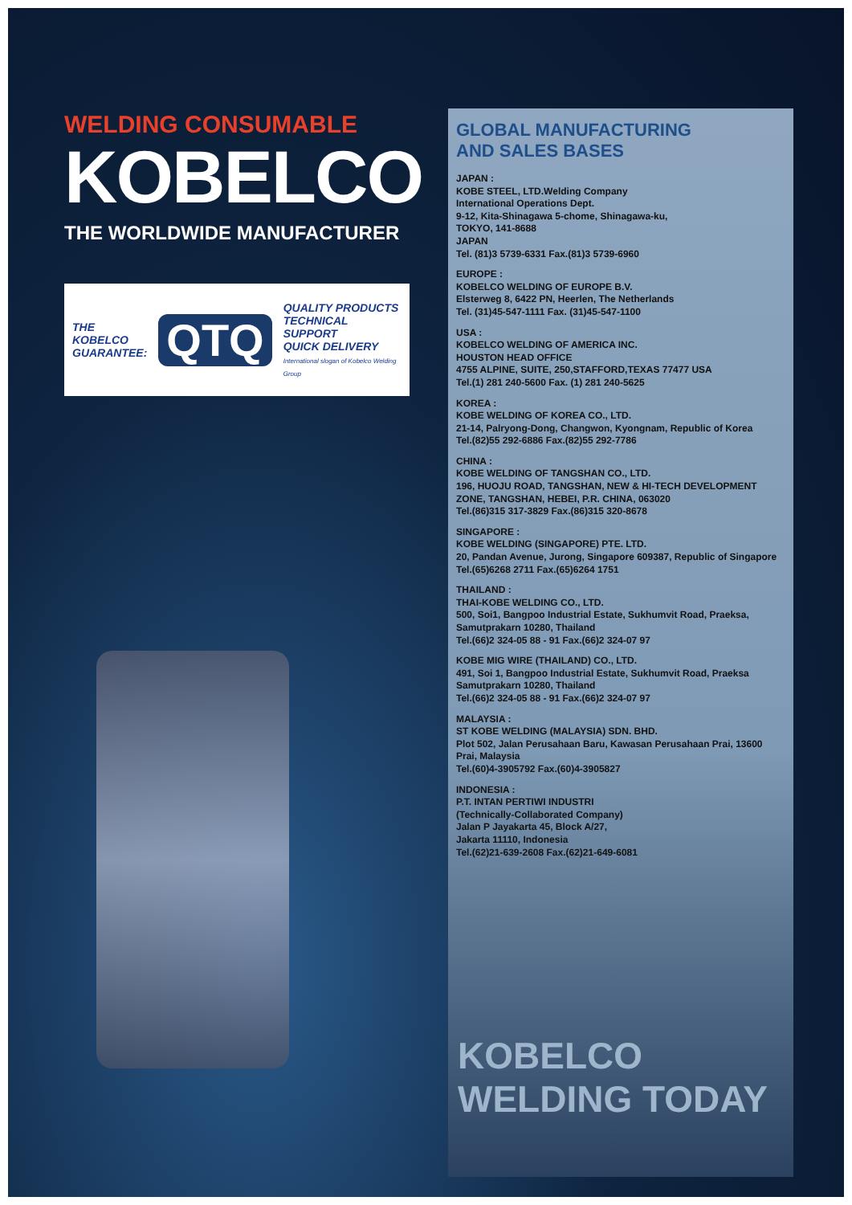WELDING CONSUMABLE
KOBELCO
THE WORLDWIDE MANUFACTURER
THE
KOBELCO
GUARANTEE:
QTQ
QUALITY PRODUCTS
TECHNICAL SUPPORT
QUICK DELIVERY
International slogan of Kobelco Welding Group
GLOBAL MANUFACTURING
AND SALES BASES
JAPAN :
KOBE STEEL, LTD.Welding Company
International Operations Dept.
9-12, Kita-Shinagawa 5-chome, Shinagawa-ku,
TOKYO, 141-8688
JAPAN
Tel. (81)3 5739-6331 Fax.(81)3 5739-6960
EUROPE :
KOBELCO WELDING OF EUROPE B.V.
Elsterweg 8, 6422 PN, Heerlen, The Netherlands
Tel. (31)45-547-1111 Fax. (31)45-547-1100
USA :
KOBELCO WELDING OF AMERICA INC.
HOUSTON HEAD OFFICE
4755 ALPINE, SUITE, 250,STAFFORD,TEXAS 77477 USA
Tel.(1) 281 240-5600 Fax. (1) 281 240-5625
KOREA :
KOBE WELDING OF KOREA CO., LTD.
21-14, Palryong-Dong, Changwon, Kyongnam, Republic of Korea
Tel.(82)55 292-6886 Fax.(82)55 292-7786
CHINA :
KOBE WELDING OF TANGSHAN CO., LTD.
196, HUOJU ROAD, TANGSHAN, NEW & HI-TECH DEVELOPMENT ZONE, TANGSHAN, HEBEI, P.R. CHINA, 063020
Tel.(86)315 317-3829 Fax.(86)315 320-8678
SINGAPORE :
KOBE WELDING (SINGAPORE) PTE. LTD.
20, Pandan Avenue, Jurong, Singapore 609387, Republic of Singapore
Tel.(65)6268 2711 Fax.(65)6264 1751
THAILAND :
THAI-KOBE WELDING CO., LTD.
500, Soi1, Bangpoo Industrial Estate, Sukhumvit Road, Praeksa, Samutprakarn 10280, Thailand
Tel.(66)2 324-05 88 - 91 Fax.(66)2 324-07 97
KOBE MIG WIRE (THAILAND) CO., LTD.
491, Soi 1, Bangpoo Industrial Estate, Sukhumvit Road, Praeksa Samutprakarn 10280, Thailand
Tel.(66)2 324-05 88 - 91 Fax.(66)2 324-07 97
MALAYSIA :
ST KOBE WELDING (MALAYSIA) SDN. BHD.
Plot 502, Jalan Perusahaan Baru, Kawasan Perusahaan Prai, 13600 Prai, Malaysia
Tel.(60)4-3905792 Fax.(60)4-3905827
INDONESIA :
P.T. INTAN PERTIWI INDUSTRI
(Technically-Collaborated Company)
Jalan P Jayakarta 45, Block A/27,
Jakarta 11110, Indonesia
Tel.(62)21-639-2608 Fax.(62)21-649-6081
KOBELCO WELDING TODAY